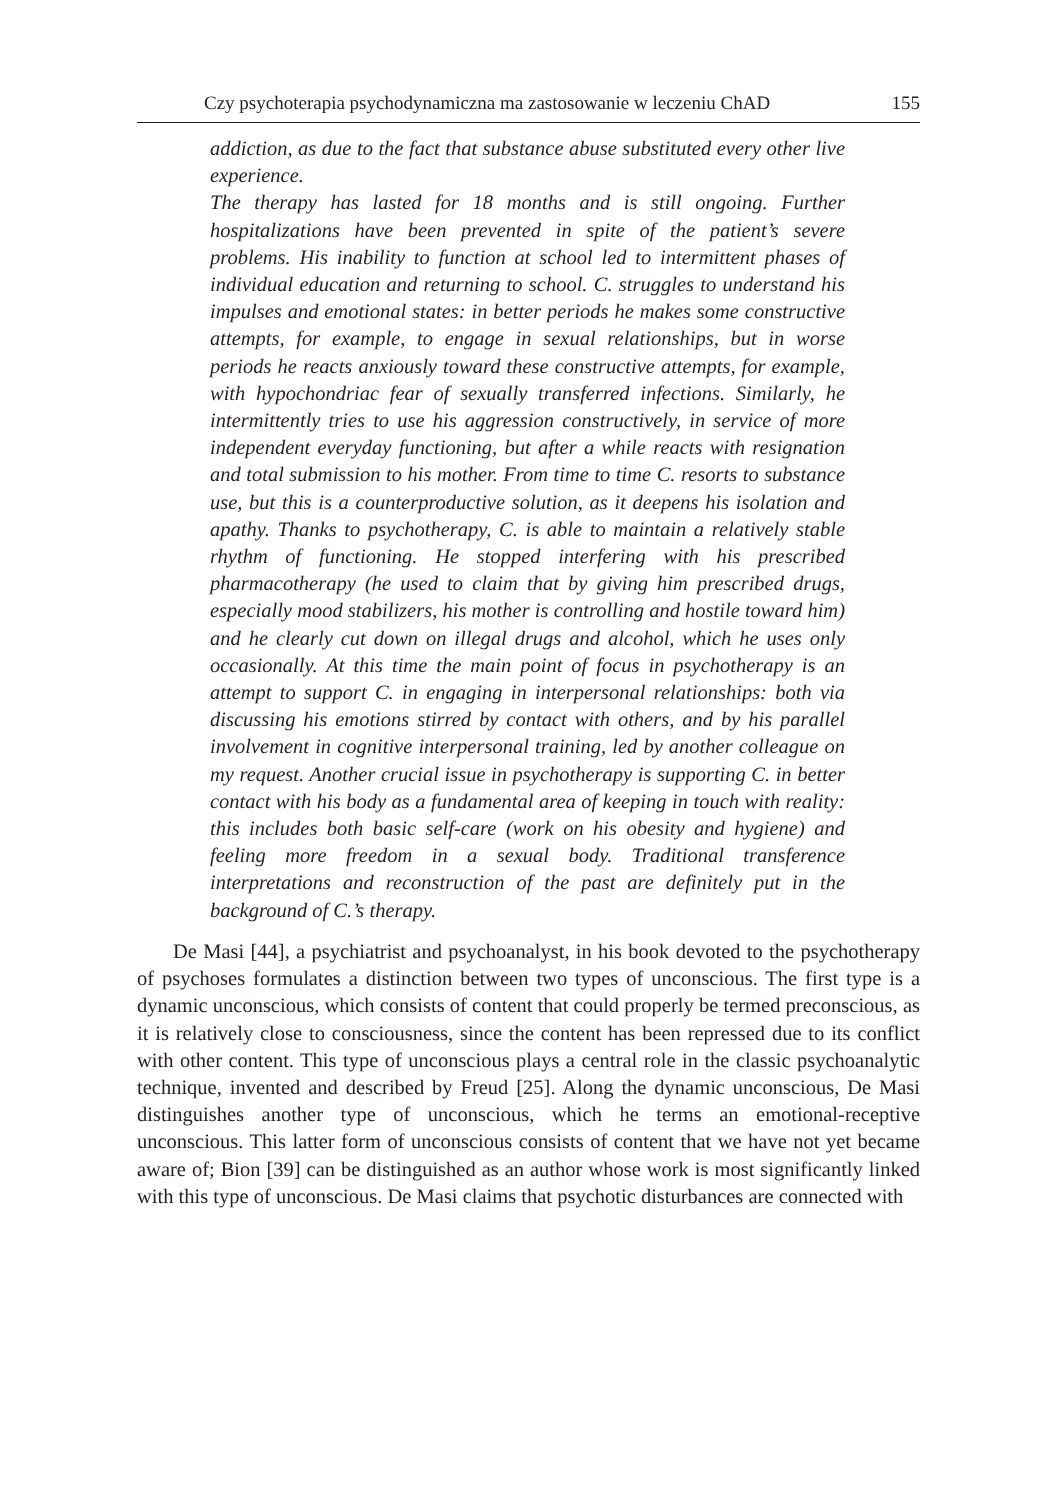Czy psychoterapia psychodynamiczna ma zastosowanie w leczeniu ChAD 155
addiction, as due to the fact that substance abuse substituted every other live experience.
The therapy has lasted for 18 months and is still ongoing. Further hospitalizations have been prevented in spite of the patient’s severe problems. His inability to function at school led to intermittent phases of individual education and returning to school. C. struggles to understand his impulses and emotional states: in better periods he makes some constructive attempts, for example, to engage in sexual relationships, but in worse periods he reacts anxiously toward these constructive attempts, for example, with hypochondriac fear of sexually transferred infections. Similarly, he intermittently tries to use his aggression constructively, in service of more independent everyday functioning, but after a while reacts with resignation and total submission to his mother. From time to time C. resorts to substance use, but this is a counterproductive solution, as it deepens his isolation and apathy. Thanks to psychotherapy, C. is able to maintain a relatively stable rhythm of functioning. He stopped interfering with his prescribed pharmacotherapy (he used to claim that by giving him prescribed drugs, especially mood stabilizers, his mother is controlling and hostile toward him) and he clearly cut down on illegal drugs and alcohol, which he uses only occasionally. At this time the main point of focus in psychotherapy is an attempt to support C. in engaging in interpersonal relationships: both via discussing his emotions stirred by contact with others, and by his parallel involvement in cognitive interpersonal training, led by another colleague on my request. Another crucial issue in psychotherapy is supporting C. in better contact with his body as a fundamental area of keeping in touch with reality: this includes both basic self-care (work on his obesity and hygiene) and feeling more freedom in a sexual body. Traditional transference interpretations and reconstruction of the past are definitely put in the background of C.’s therapy.
De Masi [44], a psychiatrist and psychoanalyst, in his book devoted to the psychotherapy of psychoses formulates a distinction between two types of unconscious. The first type is a dynamic unconscious, which consists of content that could properly be termed preconscious, as it is relatively close to consciousness, since the content has been repressed due to its conflict with other content. This type of unconscious plays a central role in the classic psychoanalytic technique, invented and described by Freud [25]. Along the dynamic unconscious, De Masi distinguishes another type of unconscious, which he terms an emotional-receptive unconscious. This latter form of unconscious consists of content that we have not yet became aware of; Bion [39] can be distinguished as an author whose work is most significantly linked with this type of unconscious. De Masi claims that psychotic disturbances are connected with